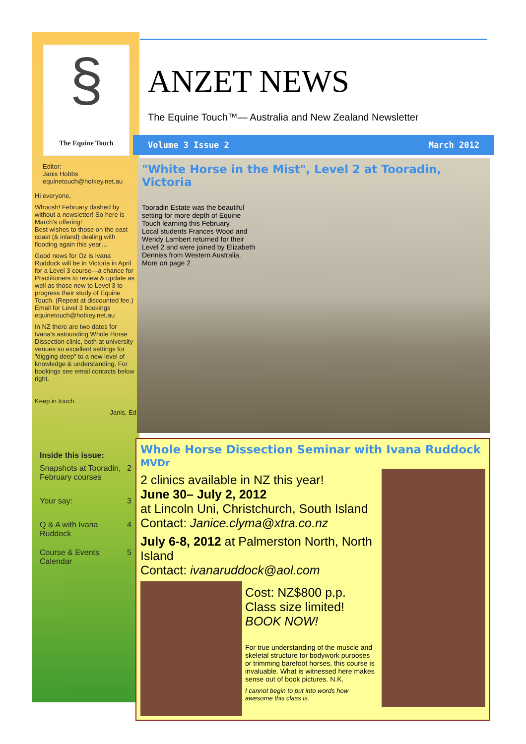§
The Equine Touch
Editor:
Janis Hobbs
equinetouch@hotkey.net.au
Hi everyone,
Whoosh! February dashed by without a newsletter! So here is March's offering!
Best wishes to those on the east coast (& inland) dealing with flooding again this year…
Good news for Oz is Ivana Ruddock will be in Victoria in April for a Level 3 course—a chance for Practitioners to review & update as well as those new to Level 3 to progress their study of Equine Touch. (Repeat at discounted fee.) Email for Level 3 bookings equinetouch@hotkey.net.au
In NZ there are two dates for Ivana's astounding Whole Horse Dissection clinic, both at university venues so excellent settings for "digging deep" to a new level of knowledge & understanding. For bookings see email contacts below right.
Keep in touch.
Janis, Ed
Inside this issue:
Snapshots at Tooradin, February courses 2
Your say: 3
Q & A with Ivana Ruddock 4
Course & Events Calendar 5
ANZET NEWS
The Equine Touch™— Australia and New Zealand Newsletter
Volume 3 Issue 2 March 2012
"White Horse in the Mist", Level 2 at Tooradin, Victoria
Tooradin Estate was the beautiful setting for more depth of Equine Touch learning this February.
Local students Frances Wood and Wendy Lambert returned for their Level 2 and were joined by Elizabeth Denniss from Western Australia.
More on page 2
Whole Horse Dissection Seminar with Ivana Ruddock MVDr
2 clinics available in NZ this year!
June 30– July 2, 2012
at Lincoln Uni, Christchurch, South Island
Contact: Janice.clyma@xtra.co.nz
July 6-8, 2012 at Palmerston North, North Island
Contact: ivanaruddock@aol.com
Cost: NZ$800 p.p.
Class size limited!
BOOK NOW!
For true understanding of the muscle and skeletal structure for bodywork purposes or trimming barefoot horses, this course is invaluable. What is witnessed here makes sense out of book pictures. N.K.
I cannot begin to put into words how awesome this class is.